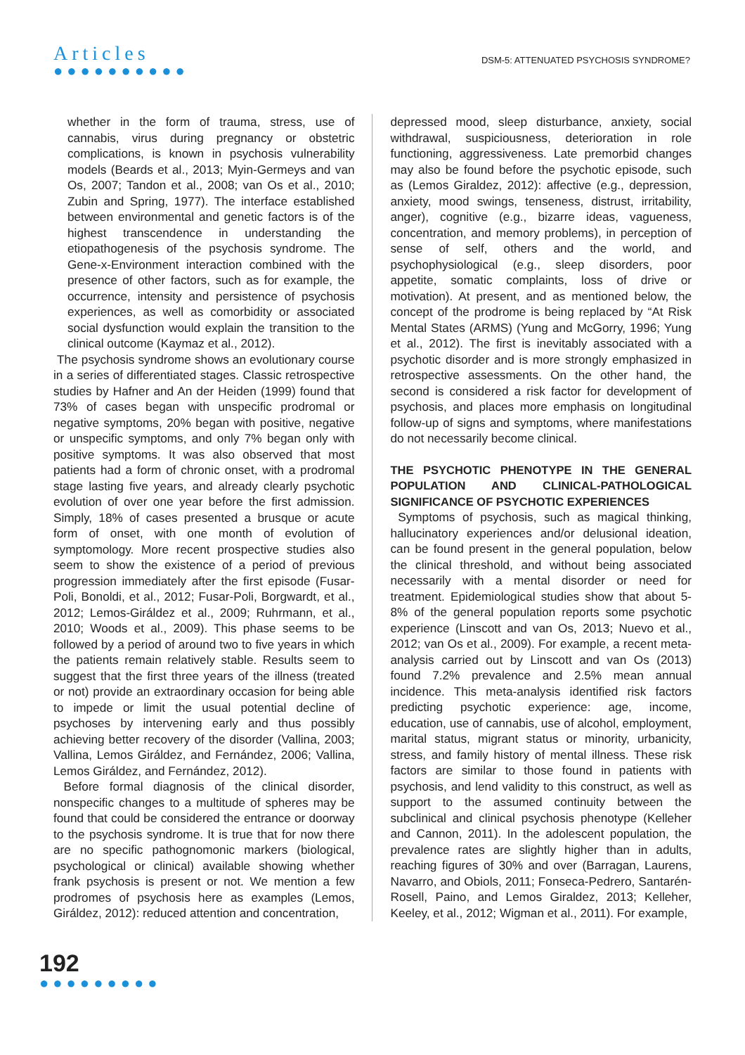Articles
●●●●●●●●●●
DSM-5: ATTENUATED PSYCHOSIS SYNDROME?
whether in the form of trauma, stress, use of cannabis, virus during pregnancy or obstetric complications, is known in psychosis vulnerability models (Beards et al., 2013; Myin-Germeys and van Os, 2007; Tandon et al., 2008; van Os et al., 2010; Zubin and Spring, 1977). The interface established between environmental and genetic factors is of the highest transcendence in understanding the etiopathogenesis of the psychosis syndrome. The Gene-x-Environment interaction combined with the presence of other factors, such as for example, the occurrence, intensity and persistence of psychosis experiences, as well as comorbidity or associated social dysfunction would explain the transition to the clinical outcome (Kaymaz et al., 2012).
The psychosis syndrome shows an evolutionary course in a series of differentiated stages. Classic retrospective studies by Hafner and An der Heiden (1999) found that 73% of cases began with unspecific prodromal or negative symptoms, 20% began with positive, negative or unspecific symptoms, and only 7% began only with positive symptoms. It was also observed that most patients had a form of chronic onset, with a prodromal stage lasting five years, and already clearly psychotic evolution of over one year before the first admission. Simply, 18% of cases presented a brusque or acute form of onset, with one month of evolution of symptomology. More recent prospective studies also seem to show the existence of a period of previous progression immediately after the first episode (Fusar-Poli, Bonoldi, et al., 2012; Fusar-Poli, Borgwardt, et al., 2012; Lemos-Giráldez et al., 2009; Ruhrmann, et al., 2010; Woods et al., 2009). This phase seems to be followed by a period of around two to five years in which the patients remain relatively stable. Results seem to suggest that the first three years of the illness (treated or not) provide an extraordinary occasion for being able to impede or limit the usual potential decline of psychoses by intervening early and thus possibly achieving better recovery of the disorder (Vallina, 2003; Vallina, Lemos Giráldez, and Fernández, 2006; Vallina, Lemos Giráldez, and Fernández, 2012).
Before formal diagnosis of the clinical disorder, nonspecific changes to a multitude of spheres may be found that could be considered the entrance or doorway to the psychosis syndrome. It is true that for now there are no specific pathognomonic markers (biological, psychological or clinical) available showing whether frank psychosis is present or not. We mention a few prodromes of psychosis here as examples (Lemos, Giráldez, 2012): reduced attention and concentration,
depressed mood, sleep disturbance, anxiety, social withdrawal, suspiciousness, deterioration in role functioning, aggressiveness. Late premorbid changes may also be found before the psychotic episode, such as (Lemos Giraldez, 2012): affective (e.g., depression, anxiety, mood swings, tenseness, distrust, irritability, anger), cognitive (e.g., bizarre ideas, vagueness, concentration, and memory problems), in perception of sense of self, others and the world, and psychophysiological (e.g., sleep disorders, poor appetite, somatic complaints, loss of drive or motivation). At present, and as mentioned below, the concept of the prodrome is being replaced by “At Risk Mental States (ARMS) (Yung and McGorry, 1996; Yung et al., 2012). The first is inevitably associated with a psychotic disorder and is more strongly emphasized in retrospective assessments. On the other hand, the second is considered a risk factor for development of psychosis, and places more emphasis on longitudinal follow-up of signs and symptoms, where manifestations do not necessarily become clinical.
THE PSYCHOTIC PHENOTYPE IN THE GENERAL POPULATION AND CLINICAL-PATHOLOGICAL SIGNIFICANCE OF PSYCHOTIC EXPERIENCES
Symptoms of psychosis, such as magical thinking, hallucinatory experiences and/or delusional ideation, can be found present in the general population, below the clinical threshold, and without being associated necessarily with a mental disorder or need for treatment. Epidemiological studies show that about 5-8% of the general population reports some psychotic experience (Linscott and van Os, 2013; Nuevo et al., 2012; van Os et al., 2009). For example, a recent meta-analysis carried out by Linscott and van Os (2013) found 7.2% prevalence and 2.5% mean annual incidence. This meta-analysis identified risk factors predicting psychotic experience: age, income, education, use of cannabis, use of alcohol, employment, marital status, migrant status or minority, urbanicity, stress, and family history of mental illness. These risk factors are similar to those found in patients with psychosis, and lend validity to this construct, as well as support to the assumed continuity between the subclinical and clinical psychosis phenotype (Kelleher and Cannon, 2011). In the adolescent population, the prevalence rates are slightly higher than in adults, reaching figures of 30% and over (Barragan, Laurens, Navarro, and Obiols, 2011; Fonseca-Pedrero, Santarén-Rosell, Paino, and Lemos Giraldez, 2013; Kelleher, Keeley, et al., 2012; Wigman et al., 2011). For example,
192
●●●●●●●●●